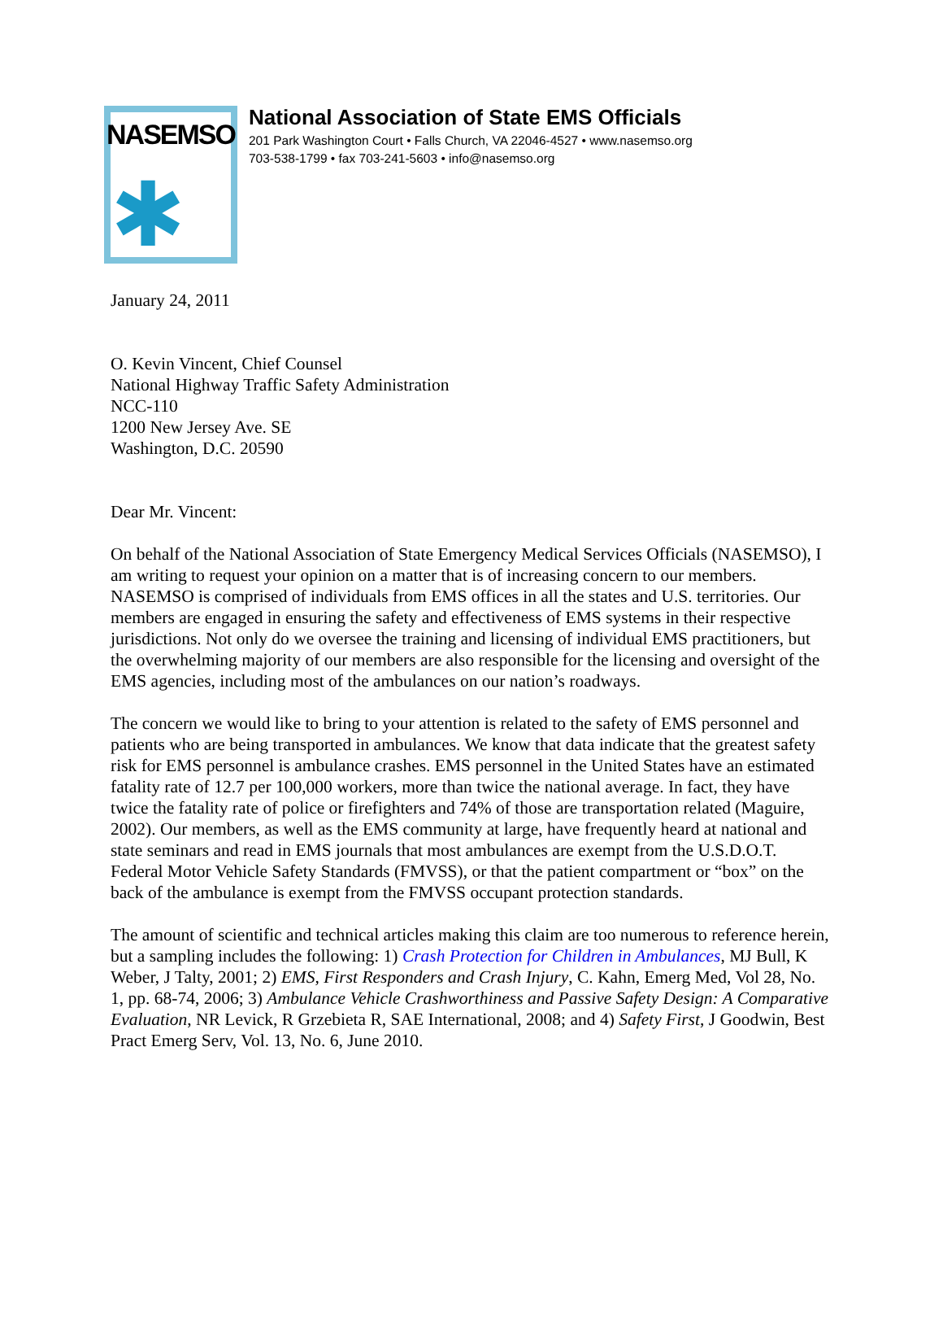NASEMSO
✱
National Association of State EMS Officials
201 Park Washington Court • Falls Church, VA 22046-4527 • www.nasemso.org
703-538-1799 • fax 703-241-5603 • info@nasemso.org
January 24, 2011
O. Kevin Vincent, Chief Counsel
National Highway Traffic Safety Administration
NCC-110
1200 New Jersey Ave. SE
Washington, D.C. 20590
Dear Mr. Vincent:
On behalf of the National Association of State Emergency Medical Services Officials (NASEMSO), I am writing to request your opinion on a matter that is of increasing concern to our members. NASEMSO is comprised of individuals from EMS offices in all the states and U.S. territories. Our members are engaged in ensuring the safety and effectiveness of EMS systems in their respective jurisdictions. Not only do we oversee the training and licensing of individual EMS practitioners, but the overwhelming majority of our members are also responsible for the licensing and oversight of the EMS agencies, including most of the ambulances on our nation’s roadways.
The concern we would like to bring to your attention is related to the safety of EMS personnel and patients who are being transported in ambulances. We know that data indicate that the greatest safety risk for EMS personnel is ambulance crashes. EMS personnel in the United States have an estimated fatality rate of 12.7 per 100,000 workers, more than twice the national average. In fact, they have twice the fatality rate of police or firefighters and 74% of those are transportation related (Maguire, 2002). Our members, as well as the EMS community at large, have frequently heard at national and state seminars and read in EMS journals that most ambulances are exempt from the U.S.D.O.T. Federal Motor Vehicle Safety Standards (FMVSS), or that the patient compartment or “box” on the back of the ambulance is exempt from the FMVSS occupant protection standards.
The amount of scientific and technical articles making this claim are too numerous to reference herein, but a sampling includes the following: 1) Crash Protection for Children in Ambulances, MJ Bull, K Weber, J Talty, 2001; 2) EMS, First Responders and Crash Injury, C. Kahn, Emerg Med, Vol 28, No. 1, pp. 68-74, 2006; 3) Ambulance Vehicle Crashworthiness and Passive Safety Design: A Comparative Evaluation, NR Levick, R Grzebieta R, SAE International, 2008; and 4) Safety First, J Goodwin, Best Pract Emerg Serv, Vol. 13, No. 6, June 2010.